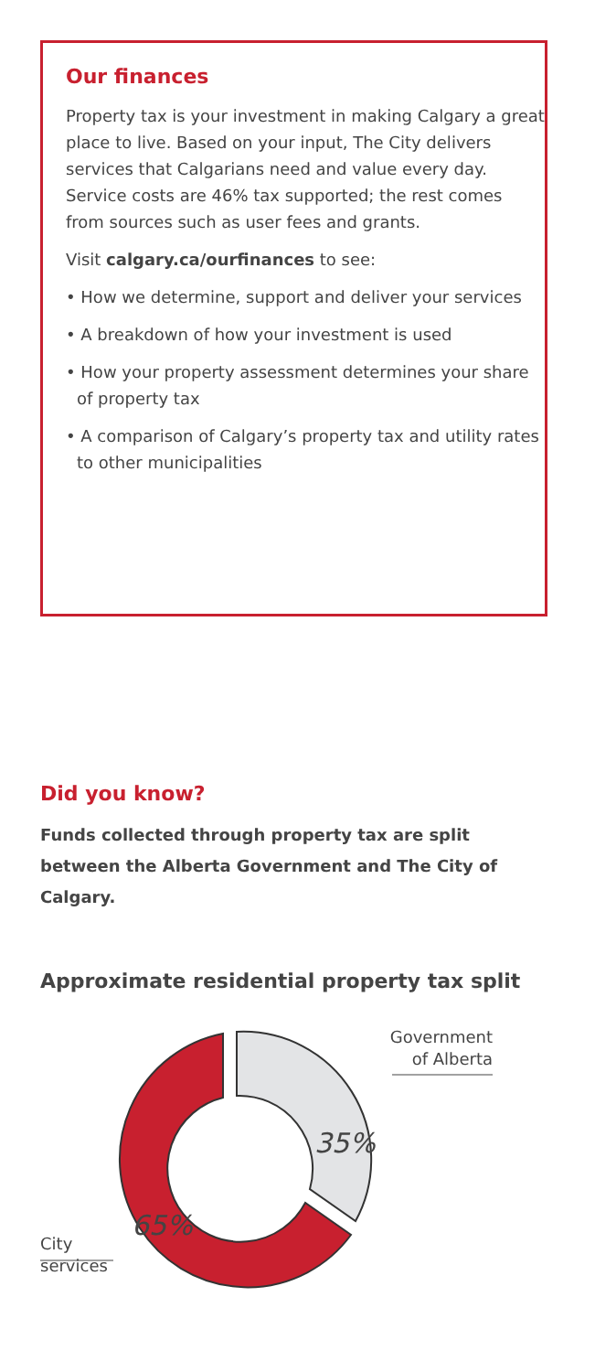Our finances
Property tax is your investment in making Calgary a great place to live. Based on your input, The City delivers services that Calgarians need and value every day. Service costs are 46% tax supported; the rest comes from sources such as user fees and grants.
Visit calgary.ca/ourfinances to see:
• How we determine, support and deliver your services
• A breakdown of how your investment is used
• How your property assessment determines your share of property tax
• A comparison of Calgary’s property tax and utility rates to other municipalities
Did you know?
Funds collected through property tax are split between the Alberta Government and The City of Calgary.
Approximate residential property tax split
35%
65%
Government
of Alberta
City
services